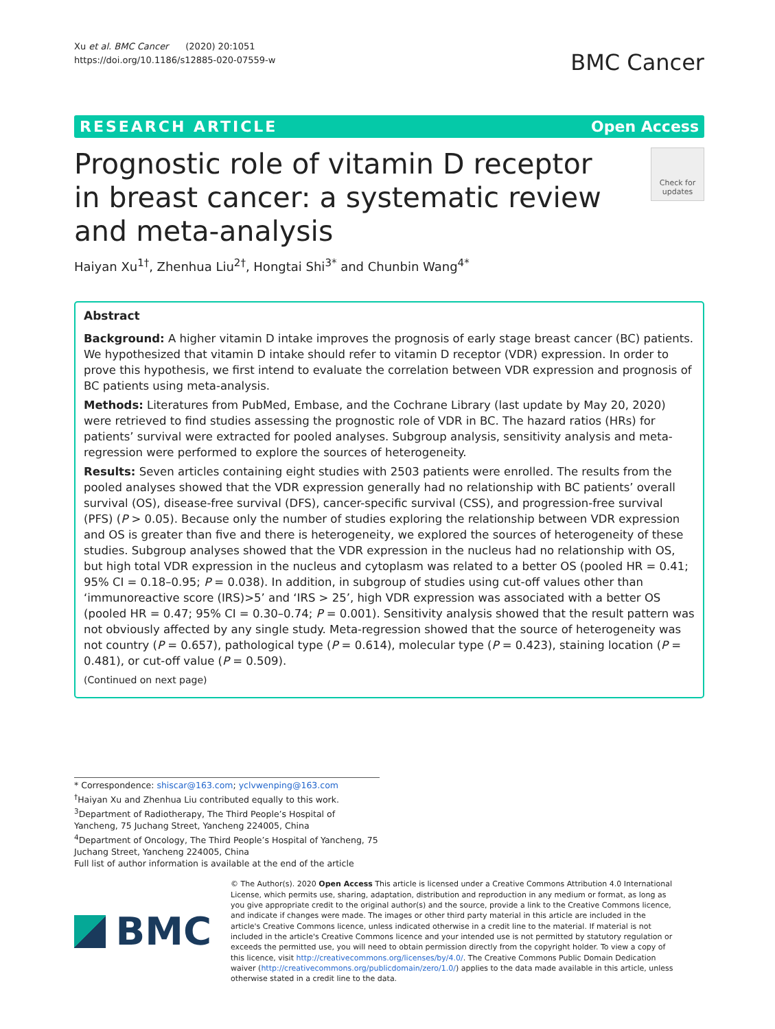Xu et al. BMC Cancer (2020) 20:1051
https://doi.org/10.1186/s12885-020-07559-w
BMC Cancer
RESEARCH ARTICLE Open Access
Prognostic role of vitamin D receptor in breast cancer: a systematic review and meta-analysis
Check for updates
Haiyan Xu<sup>1†</sup>, Zhenhua Liu<sup>2†</sup>, Hongtai Shi<sup>3*</sup> and Chunbin Wang<sup>4*</sup>
Abstract
Background: A higher vitamin D intake improves the prognosis of early stage breast cancer (BC) patients. We hypothesized that vitamin D intake should refer to vitamin D receptor (VDR) expression. In order to prove this hypothesis, we first intend to evaluate the correlation between VDR expression and prognosis of BC patients using meta-analysis.
Methods: Literatures from PubMed, Embase, and the Cochrane Library (last update by May 20, 2020) were retrieved to find studies assessing the prognostic role of VDR in BC. The hazard ratios (HRs) for patients’ survival were extracted for pooled analyses. Subgroup analysis, sensitivity analysis and meta-regression were performed to explore the sources of heterogeneity.
Results: Seven articles containing eight studies with 2503 patients were enrolled. The results from the pooled analyses showed that the VDR expression generally had no relationship with BC patients’ overall survival (OS), disease-free survival (DFS), cancer-specific survival (CSS), and progression-free survival (PFS) (P > 0.05). Because only the number of studies exploring the relationship between VDR expression and OS is greater than five and there is heterogeneity, we explored the sources of heterogeneity of these studies. Subgroup analyses showed that the VDR expression in the nucleus had no relationship with OS, but high total VDR expression in the nucleus and cytoplasm was related to a better OS (pooled HR = 0.41; 95% CI = 0.18–0.95; P = 0.038). In addition, in subgroup of studies using cut-off values other than ‘immunoreactive score (IRS)>5’ and ‘IRS > 25’, high VDR expression was associated with a better OS (pooled HR = 0.47; 95% CI = 0.30–0.74; P = 0.001). Sensitivity analysis showed that the result pattern was not obviously affected by any single study. Meta-regression showed that the source of heterogeneity was not country (P = 0.657), pathological type (P = 0.614), molecular type (P = 0.423), staining location (P = 0.481), or cut-off value (P = 0.509).
(Continued on next page)
* Correspondence: shiscar@163.com; yclvwenping@163.com
<sup>†</sup> Haiyan Xu and Zhenhua Liu contributed equally to this work.
<sup>3</sup> Department of Radiotherapy, The Third People’s Hospital of Yancheng, 75 Juchang Street, Yancheng 224005, China
<sup>4</sup> Department of Oncology, The Third People’s Hospital of Yancheng, 75 Juchang Street, Yancheng 224005, China
Full list of author information is available at the end of the article
BMC
© The Author(s). 2020 Open Access This article is licensed under a Creative Commons Attribution 4.0 International License, which permits use, sharing, adaptation, distribution and reproduction in any medium or format, as long as you give appropriate credit to the original author(s) and the source, provide a link to the Creative Commons licence, and indicate if changes were made. The images or other third party material in this article are included in the article's Creative Commons licence, unless indicated otherwise in a credit line to the material. If material is not included in the article's Creative Commons licence and your intended use is not permitted by statutory regulation or exceeds the permitted use, you will need to obtain permission directly from the copyright holder. To view a copy of this licence, visit http://creativecommons.org/licenses/by/4.0/. The Creative Commons Public Domain Dedication waiver (http://creativecommons.org/publicdomain/zero/1.0/) applies to the data made available in this article, unless otherwise stated in a credit line to the data.